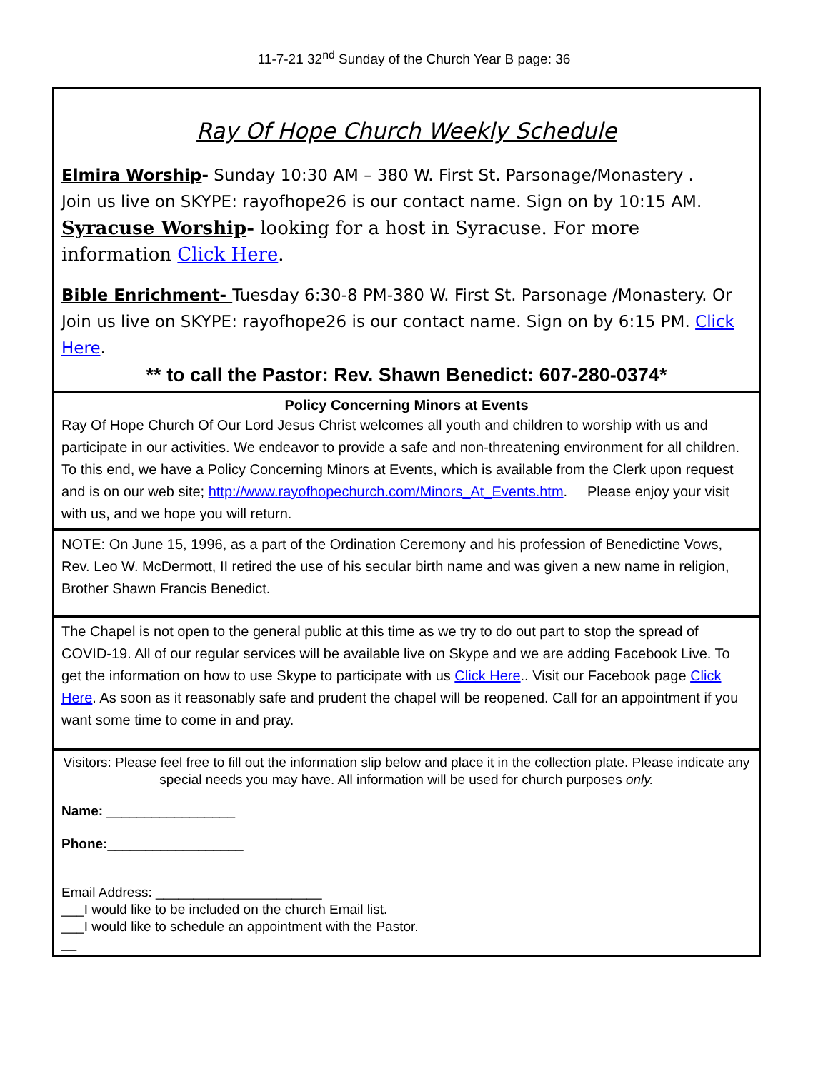11-7-21 32<sup>nd</sup> Sunday of the Church Year B page: 36
Ray Of Hope Church Weekly Schedule
Elmira Worship- Sunday 10:30 AM – 380 W. First St. Parsonage/Monastery .
Join us live on SKYPE: rayofhope26 is our contact name. Sign on by 10:15 AM.
Syracuse Worship- looking for a host in Syracuse. For more information Click Here.
Bible Enrichment- Tuesday 6:30-8 PM-380 W. First St. Parsonage /Monastery. Or Join us live on SKYPE: rayofhope26 is our contact name. Sign on by 6:15 PM. Click Here.
** to call the Pastor: Rev. Shawn Benedict: 607-280-0374*
Policy Concerning Minors at Events
Ray Of Hope Church Of Our Lord Jesus Christ welcomes all youth and children to worship with us and participate in our activities. We endeavor to provide a safe and non-threatening environment for all children. To this end, we have a Policy Concerning Minors at Events, which is available from the Clerk upon request and is on our web site; http://www.rayofhopechurch.com/Minors_At_Events.htm. Please enjoy your visit with us, and we hope you will return.
NOTE: On June 15, 1996, as a part of the Ordination Ceremony and his profession of Benedictine Vows, Rev. Leo W. McDermott, II retired the use of his secular birth name and was given a new name in religion, Brother Shawn Francis Benedict.
The Chapel is not open to the general public at this time as we try to do out part to stop the spread of COVID-19. All of our regular services will be available live on Skype and we are adding Facebook Live. To get the information on how to use Skype to participate with us Click Here.. Visit our Facebook page Click Here. As soon as it reasonably safe and prudent the chapel will be reopened. Call for an appointment if you want some time to come in and pray.
Visitors: Please feel free to fill out the information slip below and place it in the collection plate. Please indicate any special needs you may have. All information will be used for church purposes only.
Name: _________________
Phone:__________________
Email Address: ______________________
___I would like to be included on the church Email list.
___I would like to schedule an appointment with the Pastor.
__